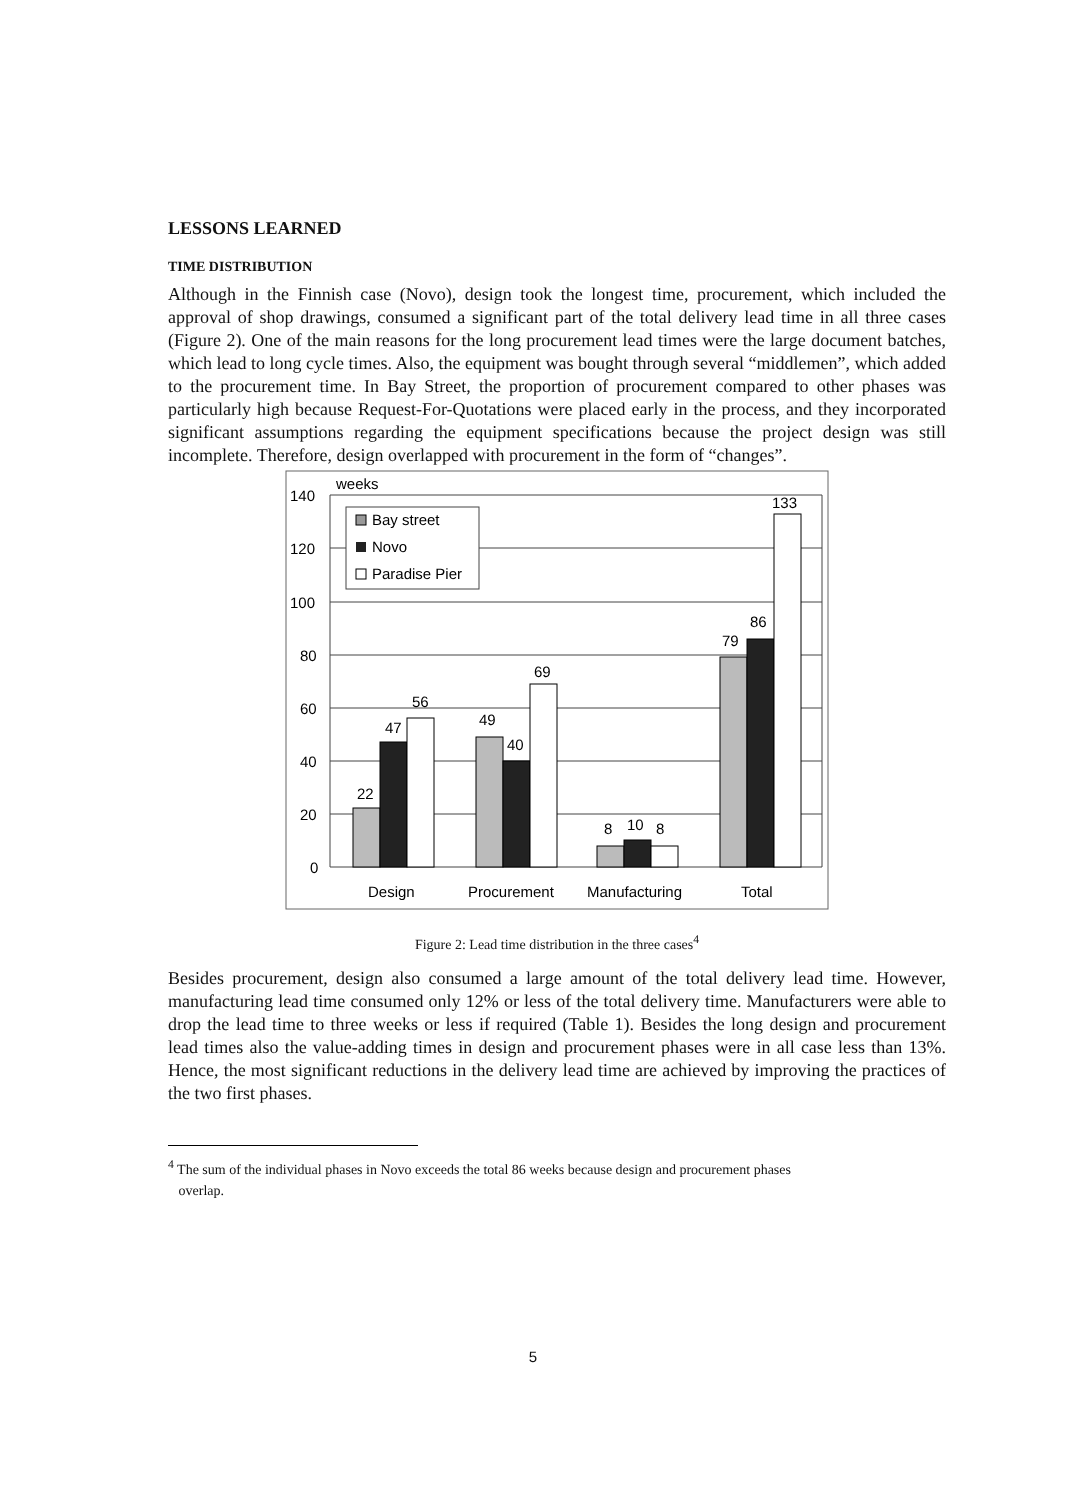LESSONS LEARNED
TIME DISTRIBUTION
Although in the Finnish case (Novo), design took the longest time, procurement, which included the approval of shop drawings, consumed a significant part of the total delivery lead time in all three cases (Figure 2). One of the main reasons for the long procurement lead times were the large document batches, which lead to long cycle times. Also, the equipment was bought through several “middlemen”, which added to the procurement time. In Bay Street, the proportion of procurement compared to other phases was particularly high because Request-For-Quotations were placed early in the process, and they incorporated significant assumptions regarding the equipment specifications because the project design was still incomplete. Therefore, design overlapped with procurement in the form of “changes”.
weeks
140
120
100
80
60
40
20
0
22
47
56
49
40
69
8
10
8
79
86
133
Bay street
Novo
Paradise Pier
Design
Procurement
Manufacturing
Total
Figure 2: Lead time distribution in the three cases<sup>4</sup>
Besides procurement, design also consumed a large amount of the total delivery lead time. However, manufacturing lead time consumed only 12% or less of the total delivery time. Manufacturers were able to drop the lead time to three weeks or less if required (Table 1). Besides the long design and procurement lead times also the value-adding times in design and procurement phases were in all case less than 13%. Hence, the most significant reductions in the delivery lead time are achieved by improving the practices of the two first phases.
<sup>4</sup> The sum of the individual phases in Novo exceeds the total 86 weeks because design and procurement phases
overlap.
5